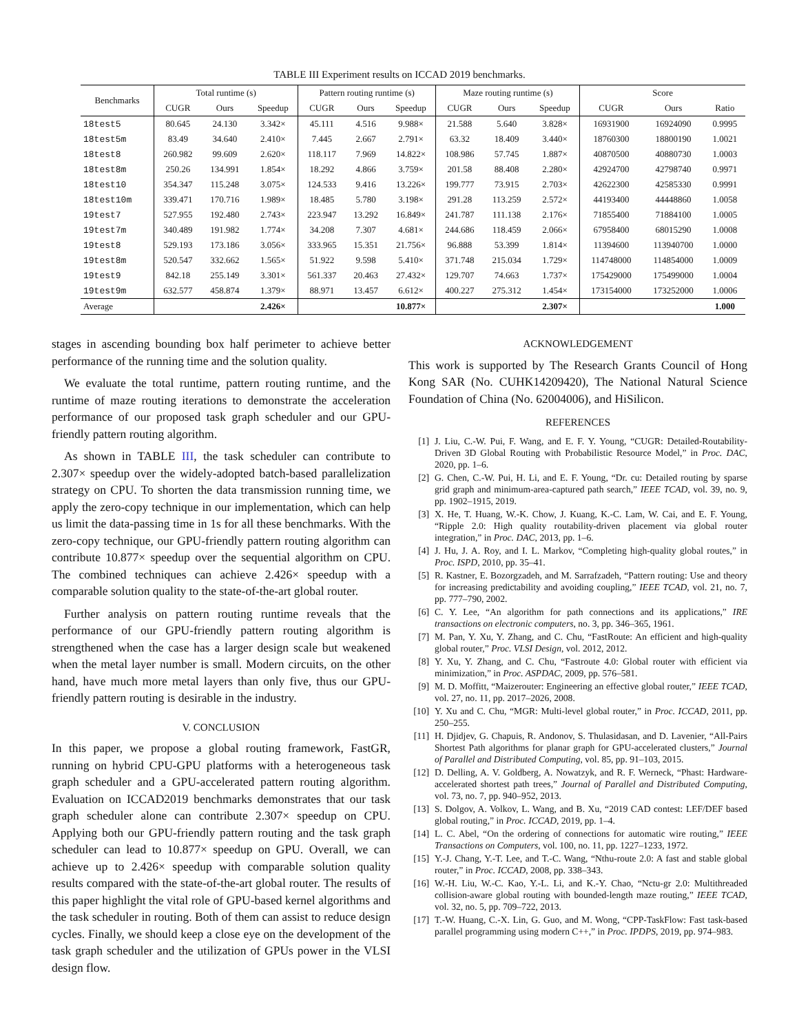TABLE III Experiment results on ICCAD 2019 benchmarks.
| Benchmarks | Total runtime (s) | | | Pattern routing runtime (s) | | | Maze routing runtime (s) | | | Score | | |
| --- | --- | --- | --- | --- | --- | --- | --- | --- | --- | --- | --- | --- |
| | CUGR | Ours | Speedup | CUGR | Ours | Speedup | CUGR | Ours | Speedup | CUGR | Ours | Ratio |
| 18test5 | 80.645 | 24.130 | 3.342× | 45.111 | 4.516 | 9.988× | 21.588 | 5.640 | 3.828× | 16931900 | 16924090 | 0.9995 |
| 18test5m | 83.49 | 34.640 | 2.410× | 7.445 | 2.667 | 2.791× | 63.32 | 18.409 | 3.440× | 18760300 | 18800190 | 1.0021 |
| 18test8 | 260.982 | 99.609 | 2.620× | 118.117 | 7.969 | 14.822× | 108.986 | 57.745 | 1.887× | 40870500 | 40880730 | 1.0003 |
| 18test8m | 250.26 | 134.991 | 1.854× | 18.292 | 4.866 | 3.759× | 201.58 | 88.408 | 2.280× | 42924700 | 42798740 | 0.9971 |
| 18test10 | 354.347 | 115.248 | 3.075× | 124.533 | 9.416 | 13.226× | 199.777 | 73.915 | 2.703× | 42622300 | 42585330 | 0.9991 |
| 18test10m | 339.471 | 170.716 | 1.989× | 18.485 | 5.780 | 3.198× | 291.28 | 113.259 | 2.572× | 44193400 | 44448860 | 1.0058 |
| 19test7 | 527.955 | 192.480 | 2.743× | 223.947 | 13.292 | 16.849× | 241.787 | 111.138 | 2.176× | 71855400 | 71884100 | 1.0005 |
| 19test7m | 340.489 | 191.982 | 1.774× | 34.208 | 7.307 | 4.681× | 244.686 | 118.459 | 2.066× | 67958400 | 68015290 | 1.0008 |
| 19test8 | 529.193 | 173.186 | 3.056× | 333.965 | 15.351 | 21.756× | 96.888 | 53.399 | 1.814× | 11394600 | 113940700 | 1.0000 |
| 19test8m | 520.547 | 332.662 | 1.565× | 51.922 | 9.598 | 5.410× | 371.748 | 215.034 | 1.729× | 114748000 | 114854000 | 1.0009 |
| 19test9 | 842.18 | 255.149 | 3.301× | 561.337 | 20.463 | 27.432× | 129.707 | 74.663 | 1.737× | 175429000 | 175499000 | 1.0004 |
| 19test9m | 632.577 | 458.874 | 1.379× | 88.971 | 13.457 | 6.612× | 400.227 | 275.312 | 1.454× | 173154000 | 173252000 | 1.0006 |
| Average | | | 2.426× | | | 10.877× | | | 2.307× | | | 1.000 |
stages in ascending bounding box half perimeter to achieve better performance of the running time and the solution quality.
We evaluate the total runtime, pattern routing runtime, and the runtime of maze routing iterations to demonstrate the acceleration performance of our proposed task graph scheduler and our GPU-friendly pattern routing algorithm.
As shown in TABLE III, the task scheduler can contribute to 2.307× speedup over the widely-adopted batch-based parallelization strategy on CPU. To shorten the data transmission running time, we apply the zero-copy technique in our implementation, which can help us limit the data-passing time in 1s for all these benchmarks. With the zero-copy technique, our GPU-friendly pattern routing algorithm can contribute 10.877× speedup over the sequential algorithm on CPU. The combined techniques can achieve 2.426× speedup with a comparable solution quality to the state-of-the-art global router.
Further analysis on pattern routing runtime reveals that the performance of our GPU-friendly pattern routing algorithm is strengthened when the case has a larger design scale but weakened when the metal layer number is small. Modern circuits, on the other hand, have much more metal layers than only five, thus our GPU-friendly pattern routing is desirable in the industry.
V. CONCLUSION
In this paper, we propose a global routing framework, FastGR, running on hybrid CPU-GPU platforms with a heterogeneous task graph scheduler and a GPU-accelerated pattern routing algorithm. Evaluation on ICCAD2019 benchmarks demonstrates that our task graph scheduler alone can contribute 2.307× speedup on CPU. Applying both our GPU-friendly pattern routing and the task graph scheduler can lead to 10.877× speedup on GPU. Overall, we can achieve up to 2.426× speedup with comparable solution quality results compared with the state-of-the-art global router. The results of this paper highlight the vital role of GPU-based kernel algorithms and the task scheduler in routing. Both of them can assist to reduce design cycles. Finally, we should keep a close eye on the development of the task graph scheduler and the utilization of GPUs power in the VLSI design flow.
ACKNOWLEDGEMENT
This work is supported by The Research Grants Council of Hong Kong SAR (No. CUHK14209420), The National Natural Science Foundation of China (No. 62004006), and HiSilicon.
REFERENCES
[1] J. Liu, C.-W. Pui, F. Wang, and E. F. Y. Young, “CUGR: Detailed-Routability-Driven 3D Global Routing with Probabilistic Resource Model,” in Proc. DAC, 2020, pp. 1–6.
[2] G. Chen, C.-W. Pui, H. Li, and E. F. Young, “Dr. cu: Detailed routing by sparse grid graph and minimum-area-captured path search,” IEEE TCAD, vol. 39, no. 9, pp. 1902–1915, 2019.
[3] X. He, T. Huang, W.-K. Chow, J. Kuang, K.-C. Lam, W. Cai, and E. F. Young, “Ripple 2.0: High quality routability-driven placement via global router integration,” in Proc. DAC, 2013, pp. 1–6.
[4] J. Hu, J. A. Roy, and I. L. Markov, “Completing high-quality global routes,” in Proc. ISPD, 2010, pp. 35–41.
[5] R. Kastner, E. Bozorgzadeh, and M. Sarrafzadeh, “Pattern routing: Use and theory for increasing predictability and avoiding coupling,” IEEE TCAD, vol. 21, no. 7, pp. 777–790, 2002.
[6] C. Y. Lee, “An algorithm for path connections and its applications,” IRE transactions on electronic computers, no. 3, pp. 346–365, 1961.
[7] M. Pan, Y. Xu, Y. Zhang, and C. Chu, “FastRoute: An efficient and high-quality global router,” Proc. VLSI Design, vol. 2012, 2012.
[8] Y. Xu, Y. Zhang, and C. Chu, “Fastroute 4.0: Global router with efficient via minimization,” in Proc. ASPDAC, 2009, pp. 576–581.
[9] M. D. Moffitt, “Maizerouter: Engineering an effective global router,” IEEE TCAD, vol. 27, no. 11, pp. 2017–2026, 2008.
[10] Y. Xu and C. Chu, “MGR: Multi-level global router,” in Proc. ICCAD, 2011, pp. 250–255.
[11] H. Djidjev, G. Chapuis, R. Andonov, S. Thulasidasan, and D. Lavenier, “All-Pairs Shortest Path algorithms for planar graph for GPU-accelerated clusters,” Journal of Parallel and Distributed Computing, vol. 85, pp. 91–103, 2015.
[12] D. Delling, A. V. Goldberg, A. Nowatzyk, and R. F. Werneck, “Phast: Hardware-accelerated shortest path trees,” Journal of Parallel and Distributed Computing, vol. 73, no. 7, pp. 940–952, 2013.
[13] S. Dolgov, A. Volkov, L. Wang, and B. Xu, “2019 CAD contest: LEF/DEF based global routing,” in Proc. ICCAD, 2019, pp. 1–4.
[14] L. C. Abel, “On the ordering of connections for automatic wire routing,” IEEE Transactions on Computers, vol. 100, no. 11, pp. 1227–1233, 1972.
[15] Y.-J. Chang, Y.-T. Lee, and T.-C. Wang, “Nthu-route 2.0: A fast and stable global router,” in Proc. ICCAD, 2008, pp. 338–343.
[16] W.-H. Liu, W.-C. Kao, Y.-L. Li, and K.-Y. Chao, “Nctu-gr 2.0: Multithreaded collision-aware global routing with bounded-length maze routing,” IEEE TCAD, vol. 32, no. 5, pp. 709–722, 2013.
[17] T.-W. Huang, C.-X. Lin, G. Guo, and M. Wong, “CPP-TaskFlow: Fast task-based parallel programming using modern C++,” in Proc. IPDPS, 2019, pp. 974–983.